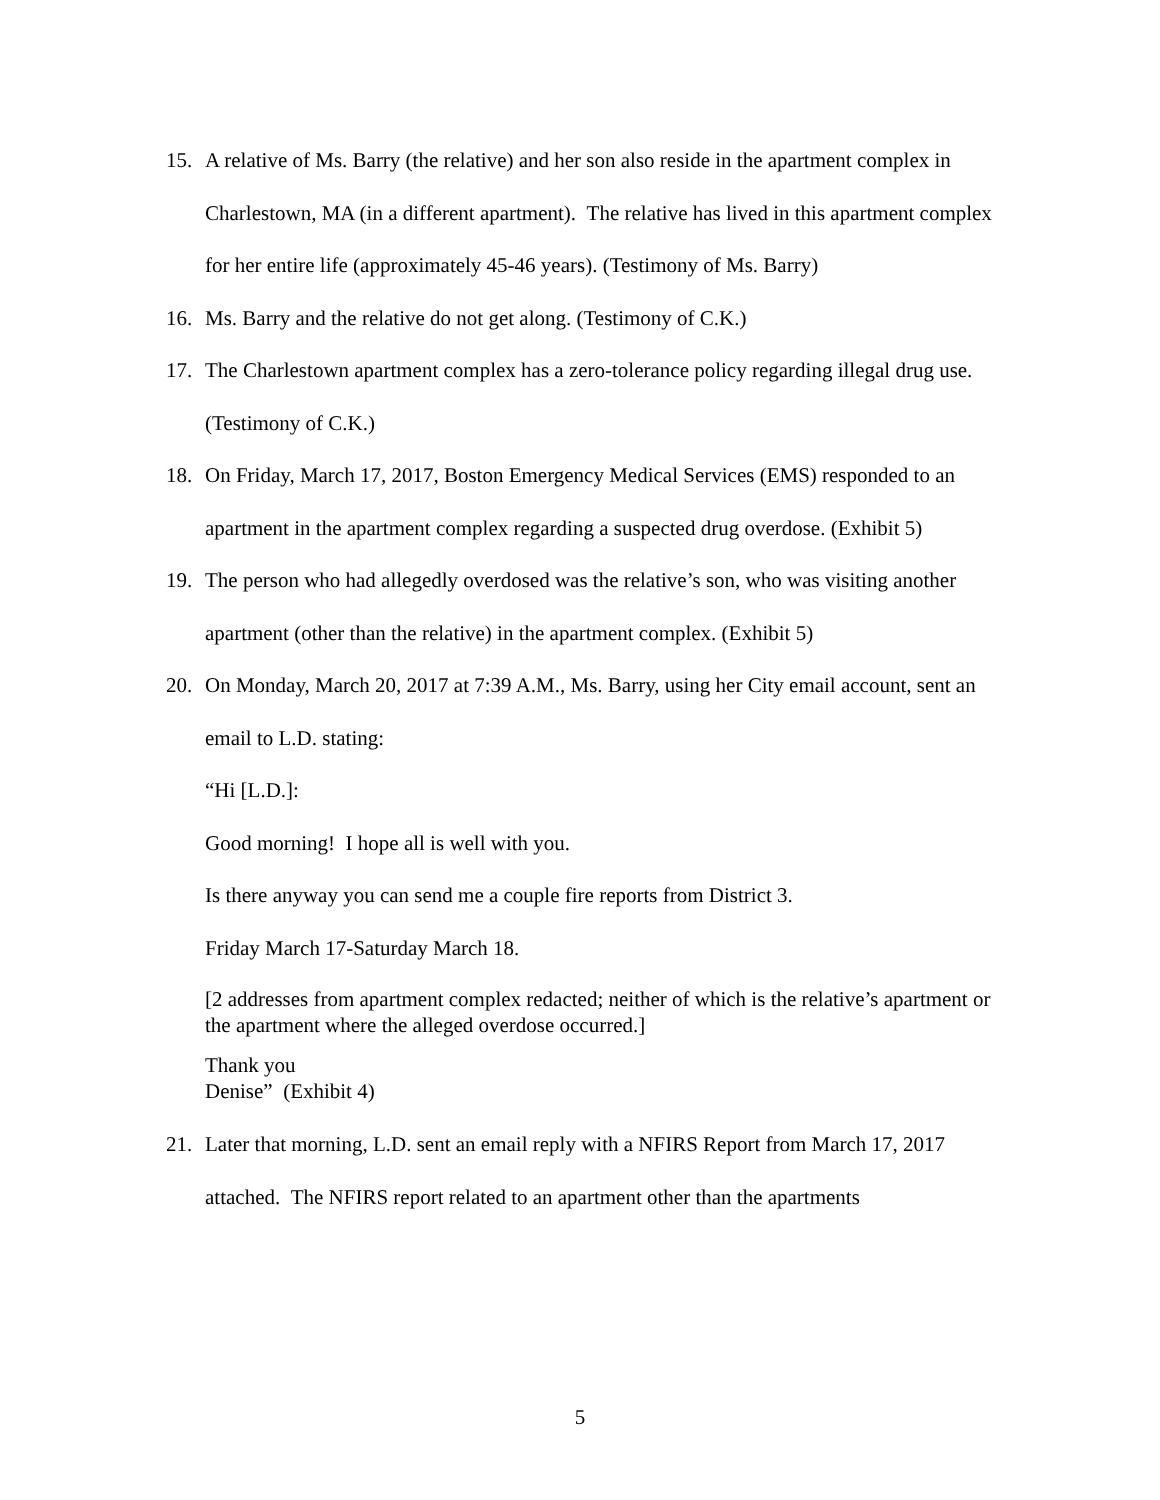15. A relative of Ms. Barry (the relative) and her son also reside in the apartment complex in Charlestown, MA (in a different apartment). The relative has lived in this apartment complex for her entire life (approximately 45-46 years). (Testimony of Ms. Barry)
16. Ms. Barry and the relative do not get along. (Testimony of C.K.)
17. The Charlestown apartment complex has a zero-tolerance policy regarding illegal drug use. (Testimony of C.K.)
18. On Friday, March 17, 2017, Boston Emergency Medical Services (EMS) responded to an apartment in the apartment complex regarding a suspected drug overdose. (Exhibit 5)
19. The person who had allegedly overdosed was the relative’s son, who was visiting another apartment (other than the relative) in the apartment complex. (Exhibit 5)
20. On Monday, March 20, 2017 at 7:39 A.M., Ms. Barry, using her City email account, sent an email to L.D. stating:
“Hi [L.D.]:
Good morning! I hope all is well with you.
Is there anyway you can send me a couple fire reports from District 3.
Friday March 17-Saturday March 18.
[2 addresses from apartment complex redacted; neither of which is the relative’s apartment or the apartment where the alleged overdose occurred.]
Thank you
Denise” (Exhibit 4)
21. Later that morning, L.D. sent an email reply with a NFIRS Report from March 17, 2017 attached. The NFIRS report related to an apartment other than the apartments
5